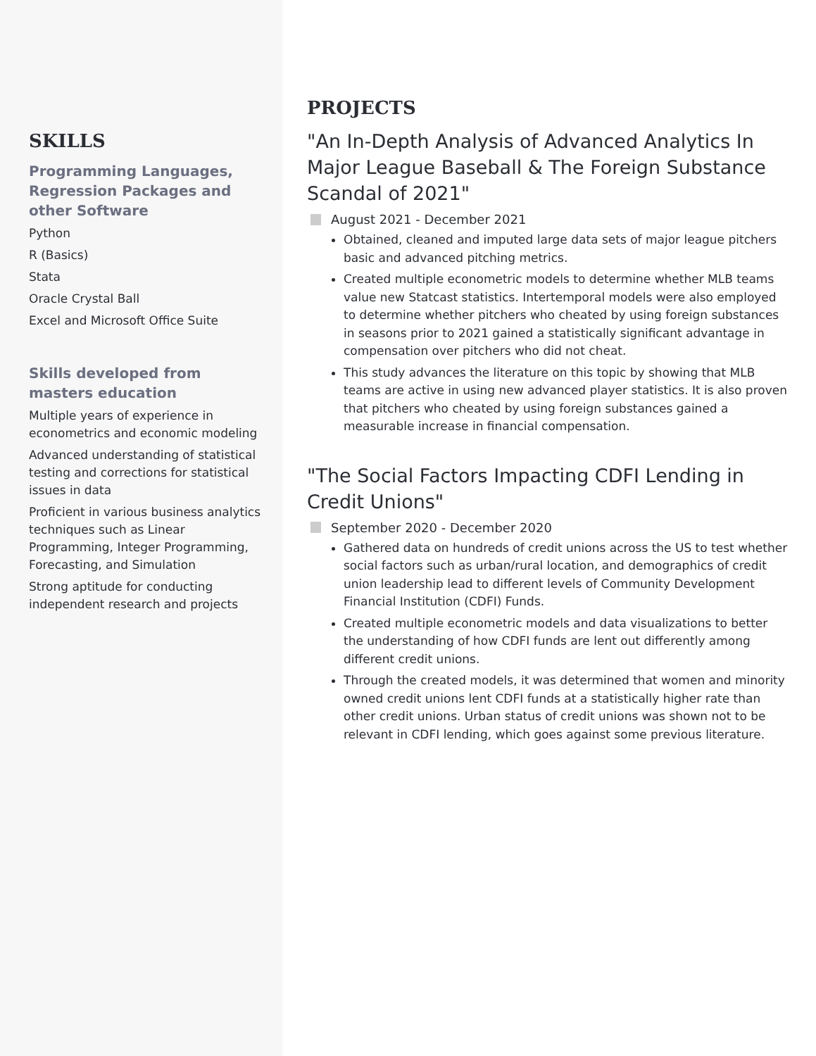SKILLS
Programming Languages, Regression Packages and other Software
Python
R (Basics)
Stata
Oracle Crystal Ball
Excel and Microsoft Office Suite
Skills developed from masters education
Multiple years of experience in econometrics and economic modeling
Advanced understanding of statistical testing and corrections for statistical issues in data
Proficient in various business analytics techniques such as Linear Programming, Integer Programming, Forecasting, and Simulation
Strong aptitude for conducting independent research and projects
PROJECTS
"An In-Depth Analysis of Advanced Analytics In Major League Baseball & The Foreign Substance Scandal of 2021"
August 2021 - December 2021
Obtained, cleaned and imputed large data sets of major league pitchers basic and advanced pitching metrics.
Created multiple econometric models to determine whether MLB teams value new Statcast statistics. Intertemporal models were also employed to determine whether pitchers who cheated by using foreign substances in seasons prior to 2021 gained a statistically significant advantage in compensation over pitchers who did not cheat.
This study advances the literature on this topic by showing that MLB teams are active in using new advanced player statistics. It is also proven that pitchers who cheated by using foreign substances gained a measurable increase in financial compensation.
"The Social Factors Impacting CDFI Lending in Credit Unions"
September 2020 - December 2020
Gathered data on hundreds of credit unions across the US to test whether social factors such as urban/rural location, and demographics of credit union leadership lead to different levels of Community Development Financial Institution (CDFI) Funds.
Created multiple econometric models and data visualizations to better the understanding of how CDFI funds are lent out differently among different credit unions.
Through the created models, it was determined that women and minority owned credit unions lent CDFI funds at a statistically higher rate than other credit unions. Urban status of credit unions was shown not to be relevant in CDFI lending, which goes against some previous literature.